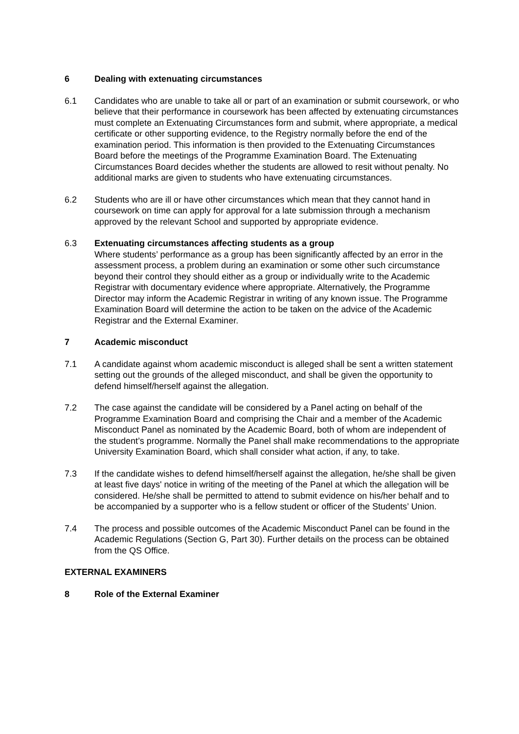6 Dealing with extenuating circumstances
6.1 Candidates who are unable to take all or part of an examination or submit coursework, or who believe that their performance in coursework has been affected by extenuating circumstances must complete an Extenuating Circumstances form and submit, where appropriate, a medical certificate or other supporting evidence, to the Registry normally before the end of the examination period. This information is then provided to the Extenuating Circumstances Board before the meetings of the Programme Examination Board. The Extenuating Circumstances Board decides whether the students are allowed to resit without penalty. No additional marks are given to students who have extenuating circumstances.
6.2 Students who are ill or have other circumstances which mean that they cannot hand in coursework on time can apply for approval for a late submission through a mechanism approved by the relevant School and supported by appropriate evidence.
6.3 Extenuating circumstances affecting students as a group
Where students’ performance as a group has been significantly affected by an error in the assessment process, a problem during an examination or some other such circumstance beyond their control they should either as a group or individually write to the Academic Registrar with documentary evidence where appropriate. Alternatively, the Programme Director may inform the Academic Registrar in writing of any known issue. The Programme Examination Board will determine the action to be taken on the advice of the Academic Registrar and the External Examiner.
7 Academic misconduct
7.1 A candidate against whom academic misconduct is alleged shall be sent a written statement setting out the grounds of the alleged misconduct, and shall be given the opportunity to defend himself/herself against the allegation.
7.2 The case against the candidate will be considered by a Panel acting on behalf of the Programme Examination Board and comprising the Chair and a member of the Academic Misconduct Panel as nominated by the Academic Board, both of whom are independent of the student’s programme. Normally the Panel shall make recommendations to the appropriate University Examination Board, which shall consider what action, if any, to take.
7.3 If the candidate wishes to defend himself/herself against the allegation, he/she shall be given at least five days' notice in writing of the meeting of the Panel at which the allegation will be considered. He/she shall be permitted to attend to submit evidence on his/her behalf and to be accompanied by a supporter who is a fellow student or officer of the Students’ Union.
7.4 The process and possible outcomes of the Academic Misconduct Panel can be found in the Academic Regulations (Section G, Part 30). Further details on the process can be obtained from the QS Office.
EXTERNAL EXAMINERS
8 Role of the External Examiner